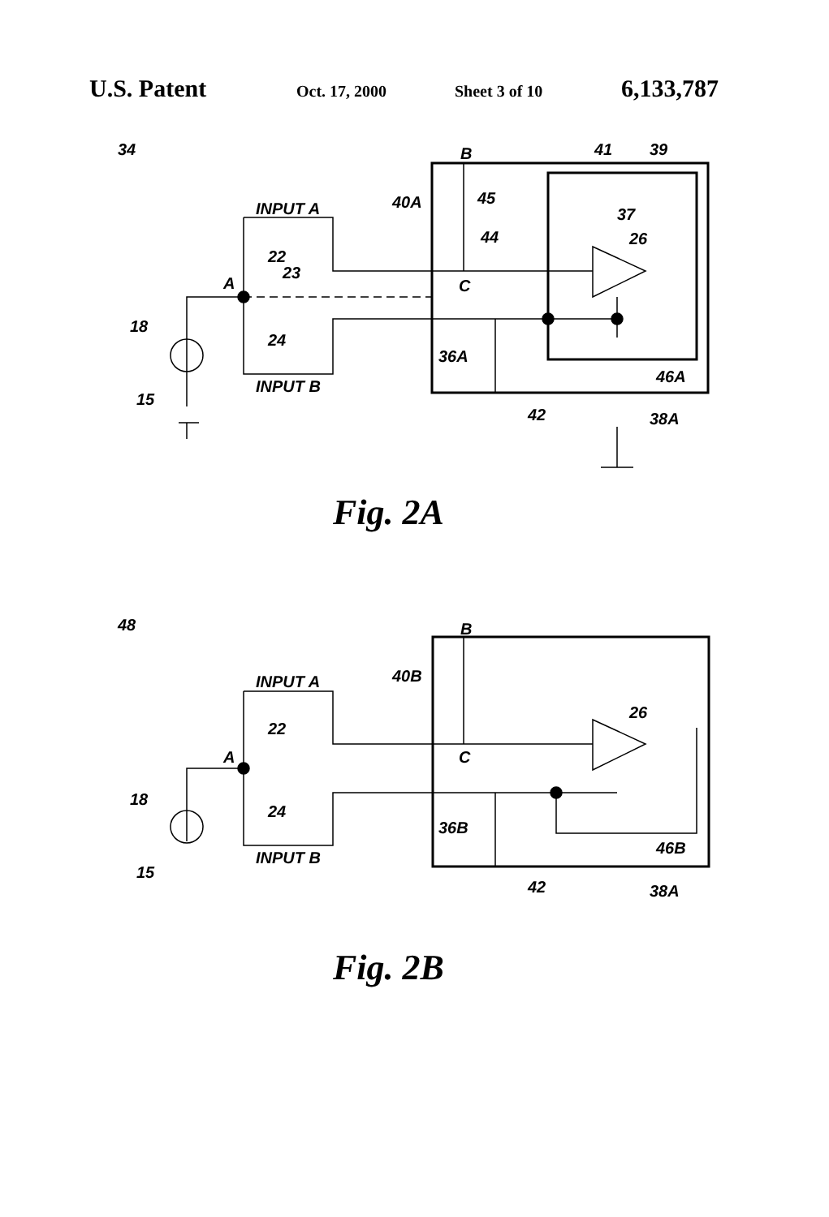U.S. Patent Oct. 17, 2000 Sheet 3 of 10 6,133,787
34
INPUT A
18
22
23
A
24
15
INPUT B
40A
B
45
44
C
41
39
37
26
36A
46A
42
38A
Fig. 2A
48
INPUT A
40B
B
26
22
A
C
18
24
36B
46B
15
INPUT B
42
38A
Fig. 2B